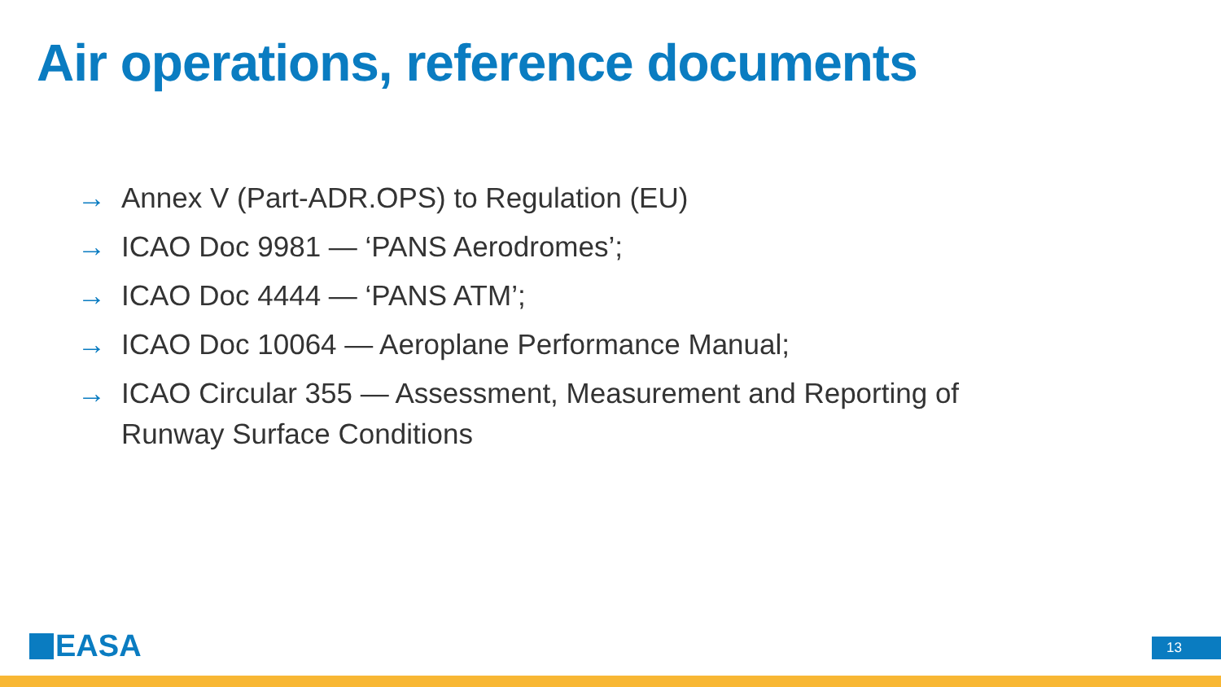Air operations, reference documents
→ Annex V (Part-ADR.OPS) to Regulation (EU)
→ ICAO Doc 9981 — ‘PANS Aerodromes’;
→ ICAO Doc 4444 — ‘PANS ATM’;
→ ICAO Doc 10064 — Aeroplane Performance Manual;
→ ICAO Circular 355 — Assessment, Measurement and Reporting of Runway Surface Conditions
EASA 13